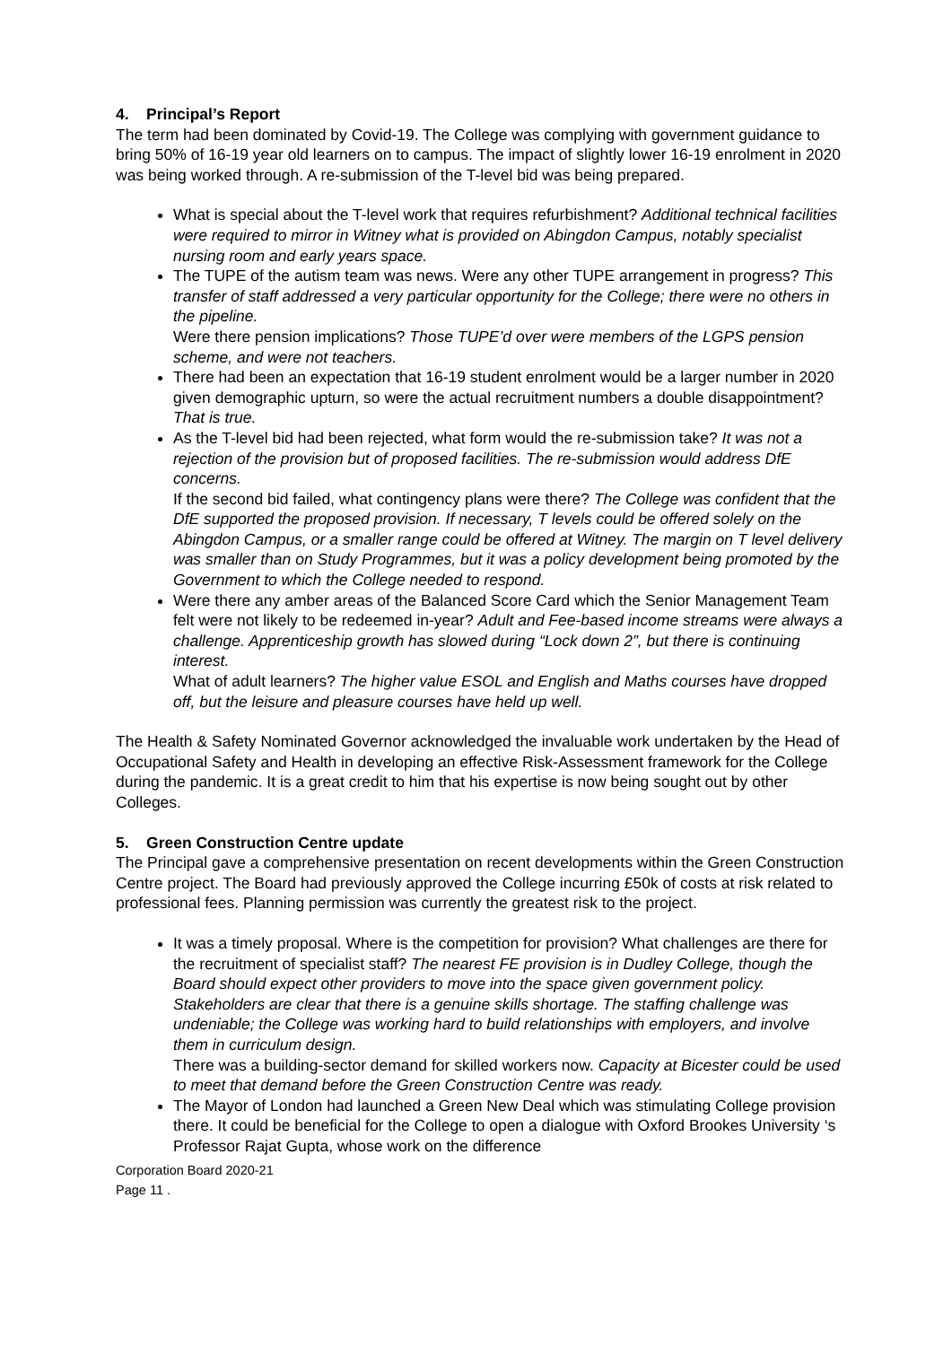4. Principal’s Report
The term had been dominated by Covid-19. The College was complying with government guidance to bring 50% of 16-19 year old learners on to campus. The impact of slightly lower 16-19 enrolment in 2020 was being worked through. A re-submission of the T-level bid was being prepared.
What is special about the T-level work that requires refurbishment? Additional technical facilities were required to mirror in Witney what is provided on Abingdon Campus, notably specialist nursing room and early years space.
The TUPE of the autism team was news. Were any other TUPE arrangement in progress? This transfer of staff addressed a very particular opportunity for the College; there were no others in the pipeline.
Were there pension implications? Those TUPE’d over were members of the LGPS pension scheme, and were not teachers.
There had been an expectation that 16-19 student enrolment would be a larger number in 2020 given demographic upturn, so were the actual recruitment numbers a double disappointment? That is true.
As the T-level bid had been rejected, what form would the re-submission take? It was not a rejection of the provision but of proposed facilities. The re-submission would address DfE concerns.
If the second bid failed, what contingency plans were there? The College was confident that the DfE supported the proposed provision. If necessary, T levels could be offered solely on the Abingdon Campus, or a smaller range could be offered at Witney. The margin on T level delivery was smaller than on Study Programmes, but it was a policy development being promoted by the Government to which the College needed to respond.
Were there any amber areas of the Balanced Score Card which the Senior Management Team felt were not likely to be redeemed in-year? Adult and Fee-based income streams were always a challenge. Apprenticeship growth has slowed during “Lock down 2”, but there is continuing interest.
What of adult learners? The higher value ESOL and English and Maths courses have dropped off, but the leisure and pleasure courses have held up well.
The Health & Safety Nominated Governor acknowledged the invaluable work undertaken by the Head of Occupational Safety and Health in developing an effective Risk-Assessment framework for the College during the pandemic. It is a great credit to him that his expertise is now being sought out by other Colleges.
5. Green Construction Centre update
The Principal gave a comprehensive presentation on recent developments within the Green Construction Centre project. The Board had previously approved the College incurring £50k of costs at risk related to professional fees. Planning permission was currently the greatest risk to the project.
It was a timely proposal. Where is the competition for provision? What challenges are there for the recruitment of specialist staff? The nearest FE provision is in Dudley College, though the Board should expect other providers to move into the space given government policy. Stakeholders are clear that there is a genuine skills shortage. The staffing challenge was undeniable; the College was working hard to build relationships with employers, and involve them in curriculum design.
There was a building-sector demand for skilled workers now. Capacity at Bicester could be used to meet that demand before the Green Construction Centre was ready.
The Mayor of London had launched a Green New Deal which was stimulating College provision there. It could be beneficial for the College to open a dialogue with Oxford Brookes University ‘s Professor Rajat Gupta, whose work on the difference
Corporation Board 2020-21
Page 11 .